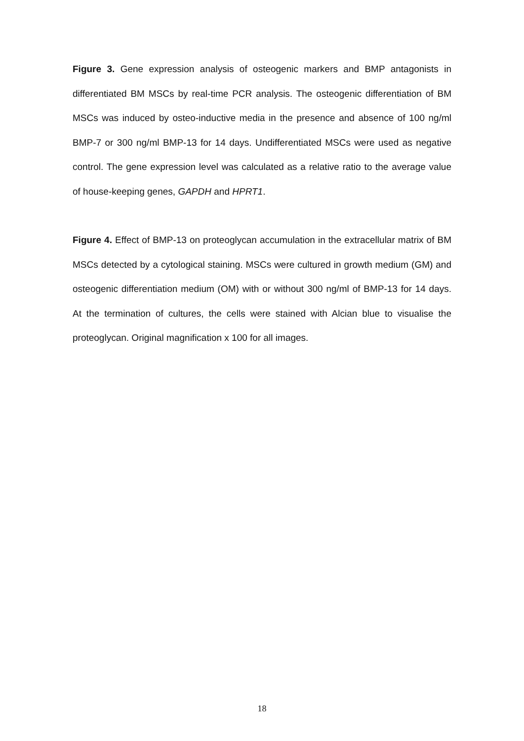Figure 3. Gene expression analysis of osteogenic markers and BMP antagonists in differentiated BM MSCs by real-time PCR analysis. The osteogenic differentiation of BM MSCs was induced by osteo-inductive media in the presence and absence of 100 ng/ml BMP-7 or 300 ng/ml BMP-13 for 14 days. Undifferentiated MSCs were used as negative control. The gene expression level was calculated as a relative ratio to the average value of house-keeping genes, GAPDH and HPRT1.
Figure 4. Effect of BMP-13 on proteoglycan accumulation in the extracellular matrix of BM MSCs detected by a cytological staining. MSCs were cultured in growth medium (GM) and osteogenic differentiation medium (OM) with or without 300 ng/ml of BMP-13 for 14 days. At the termination of cultures, the cells were stained with Alcian blue to visualise the proteoglycan. Original magnification x 100 for all images.
18